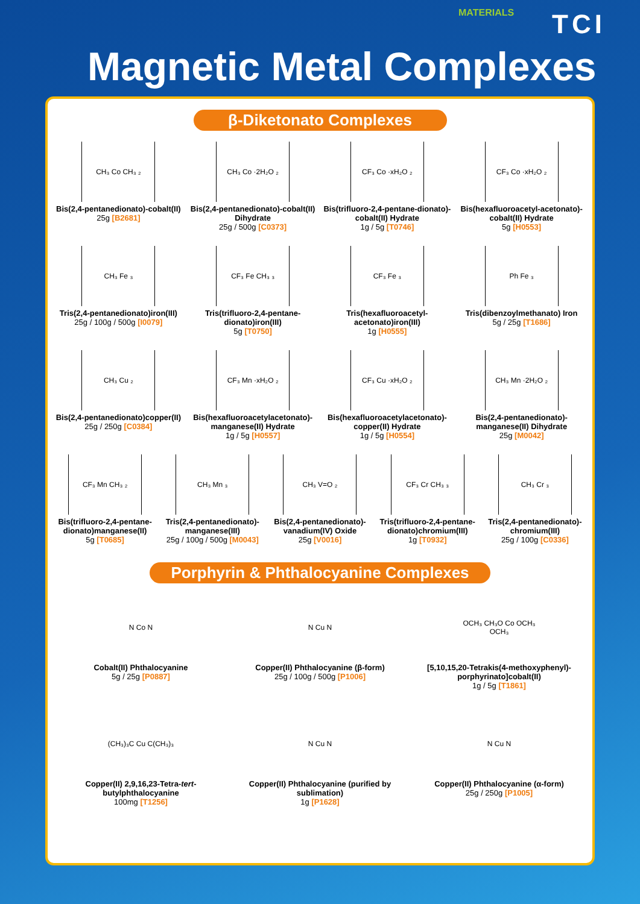MATERIALS TCI
Magnetic Metal Complexes
β-Diketonato Complexes
CH₃ Co CH₃ ₂
Bis(2,4-pentanedionato)-cobalt(II)
25g [B2681]
CH₃ Co ·2H₂O ₂
Bis(2,4-pentanedionato)-cobalt(II) Dihydrate
25g / 500g [C0373]
CF₃ Co ·xH₂O ₂
Bis(trifluoro-2,4-pentane-dionato)-cobalt(II) Hydrate
1g / 5g [T0746]
CF₃ Co ·xH₂O ₂
Bis(hexafluoroacetyl-acetonato)-cobalt(II) Hydrate
5g [H0553]
CH₃ Fe ₃
Tris(2,4-pentanedionato)iron(III)
25g / 100g / 500g [I0079]
CF₃ Fe CH₃ ₃
Tris(trifluoro-2,4-pentane-dionato)iron(III)
5g [T0750]
CF₃ Fe ₃
Tris(hexafluoroacetyl-acetonato)iron(III)
1g [H0555]
Ph Fe ₃
Tris(dibenzoylmethanato) Iron
5g / 25g [T1686]
CH₃ Cu ₂
Bis(2,4-pentanedionato)copper(II)
25g / 250g [C0384]
CF₃ Mn ·xH₂O ₂
Bis(hexafluoroacetylacetonato)-manganese(II) Hydrate
1g / 5g [H0557]
CF₃ Cu ·xH₂O ₂
Bis(hexafluoroacetylacetonato)-copper(II) Hydrate
1g / 5g [H0554]
CH₃ Mn ·2H₂O ₂
Bis(2,4-pentanedionato)-manganese(II) Dihydrate
25g [M0042]
CF₃ Mn CH₃ ₂
Bis(trifluoro-2,4-pentane-dionato)manganese(II)
5g [T0685]
CH₃ Mn ₃
Tris(2,4-pentanedionato)-manganese(III)
25g / 100g / 500g [M0043]
CH₃ V=O ₂
Bis(2,4-pentanedionato)-vanadium(IV) Oxide
25g [V0016]
CF₃ Cr CH₃ ₃
Tris(trifluoro-2,4-pentane-dionato)chromium(III)
1g [T0932]
CH₃ Cr ₃
Tris(2,4-pentanedionato)-chromium(III)
25g / 100g [C0336]
Porphyrin & Phthalocyanine Complexes
N Co N
Cobalt(II) Phthalocyanine
5g / 25g [P0887]
N Cu N
Copper(II) Phthalocyanine (β-form)
25g / 100g / 500g [P1006]
OCH₃ CH₃O Co OCH₃ OCH₃
[5,10,15,20-Tetrakis(4-methoxyphenyl)-porphyrinato]cobalt(II)
1g / 5g [T1861]
(CH₃)₃C Cu C(CH₃)₃
Copper(II) 2,9,16,23-Tetra-tert-butylphthalocyanine
100mg [T1256]
N Cu N
Copper(II) Phthalocyanine (purified by sublimation)
1g [P1628]
N Cu N
Copper(II) Phthalocyanine (α-form)
25g / 250g [P1005]